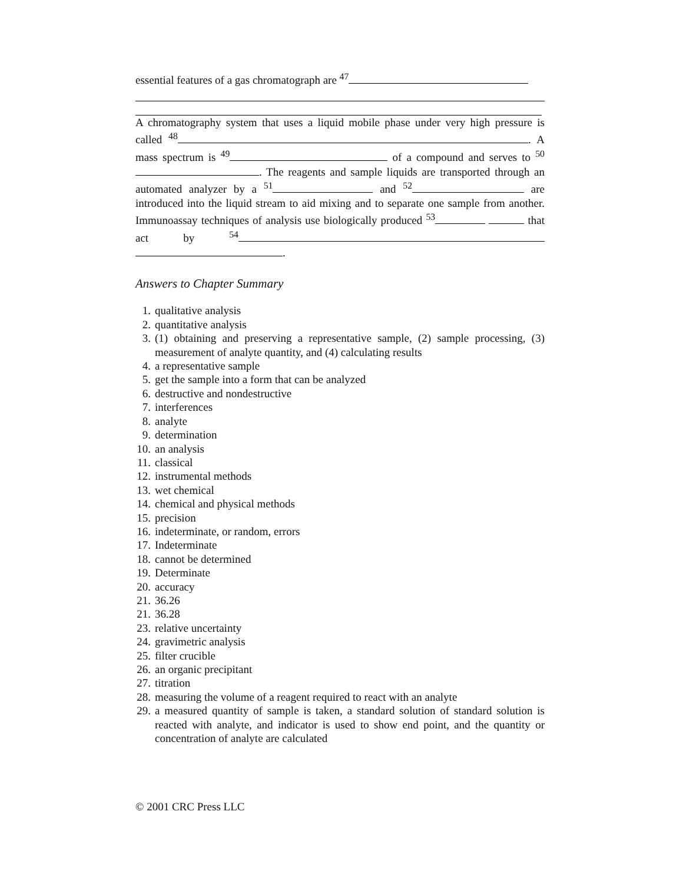essential features of a gas chromatograph are <sup>47</sup>
A chromatography system that uses a liquid mobile phase under very high pressure is called <sup>48</sup> . A mass spectrum is <sup>49</sup> of a compound and serves to <sup>50</sup> . The reagents and sample liquids are transported through an automated analyzer by a <sup>51</sup> and <sup>52</sup> are introduced into the liquid stream to aid mixing and to separate one sample from another. Immunoassay techniques of analysis use biologically produced <sup>53</sup> that act by <sup>54</sup> .
Answers to Chapter Summary
1. qualitative analysis
2. quantitative analysis
3. (1) obtaining and preserving a representative sample, (2) sample processing, (3) measurement of analyte quantity, and (4) calculating results
4. a representative sample
5. get the sample into a form that can be analyzed
6. destructive and nondestructive
7. interferences
8. analyte
9. determination
10. an analysis
11. classical
12. instrumental methods
13. wet chemical
14. chemical and physical methods
15. precision
16. indeterminate, or random, errors
17. Indeterminate
18. cannot be determined
19. Determinate
20. accuracy
21. 36.26
21. 36.28
23. relative uncertainty
24. gravimetric analysis
25. filter crucible
26. an organic precipitant
27. titration
28. measuring the volume of a reagent required to react with an analyte
29. a measured quantity of sample is taken, a standard solution of standard solution is reacted with analyte, and indicator is used to show end point, and the quantity or concentration of analyte are calculated
© 2001 CRC Press LLC